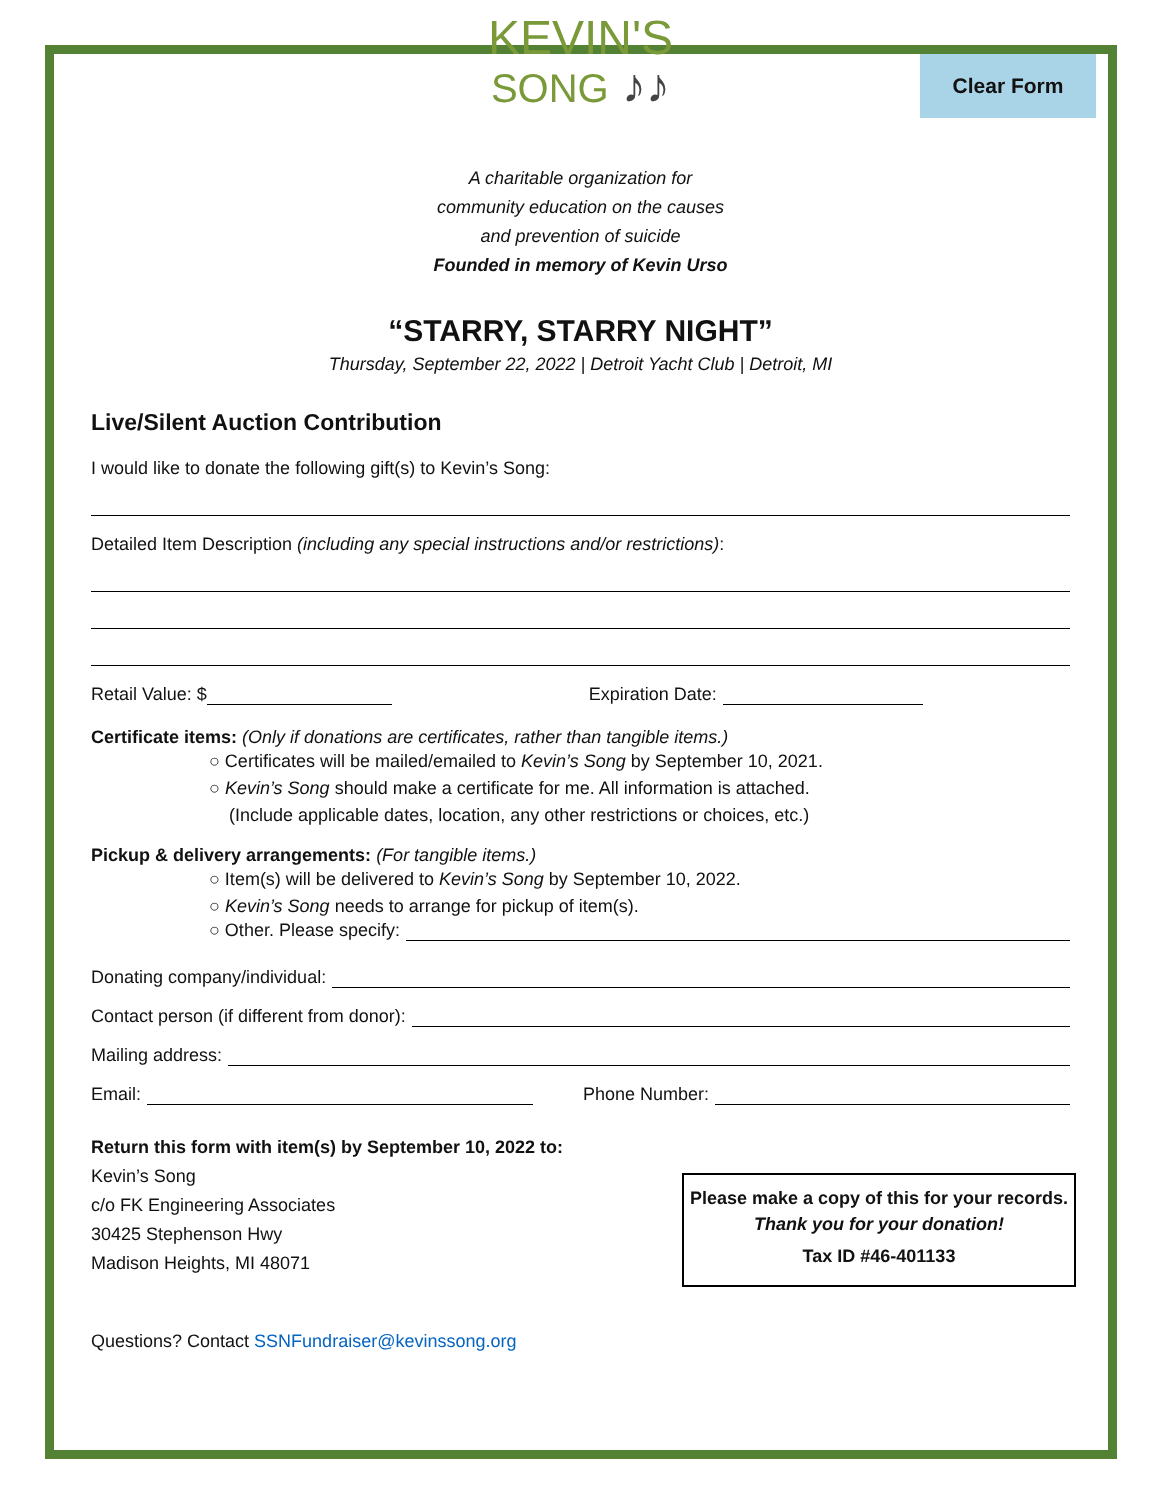Clear Form
KEVIN'S
SONG ♪♪
A charitable organization for
community education on the causes
and prevention of suicide
Founded in memory of Kevin Urso
“STARRY, STARRY NIGHT”
Thursday, September 22, 2022 | Detroit Yacht Club | Detroit, MI
Live/Silent Auction Contribution
I would like to donate the following gift(s) to Kevin’s Song:
Detailed Item Description (including any special instructions and/or restrictions):
Retail Value: $ Expiration Date:
Certificate items: (Only if donations are certificates, rather than tangible items.)
○ Certificates will be mailed/emailed to Kevin’s Song by September 10, 2021.
○ Kevin’s Song should make a certificate for me. All information is attached.
(Include applicable dates, location, any other restrictions or choices, etc.)
Pickup & delivery arrangements: (For tangible items.)
○ Item(s) will be delivered to Kevin’s Song by September 10, 2022.
○ Kevin’s Song needs to arrange for pickup of item(s).
○ Other. Please specify:
Donating company/individual:
Contact person (if different from donor):
Mailing address:
Email: Phone Number:
Return this form with item(s) by September 10, 2022 to:
Kevin’s Song
c/o FK Engineering Associates
30425 Stephenson Hwy
Madison Heights, MI 48071
Please make a copy of this for your records.
Thank you for your donation!
Tax ID #46-401133
Questions? Contact SSNFundraiser@kevinssong.org